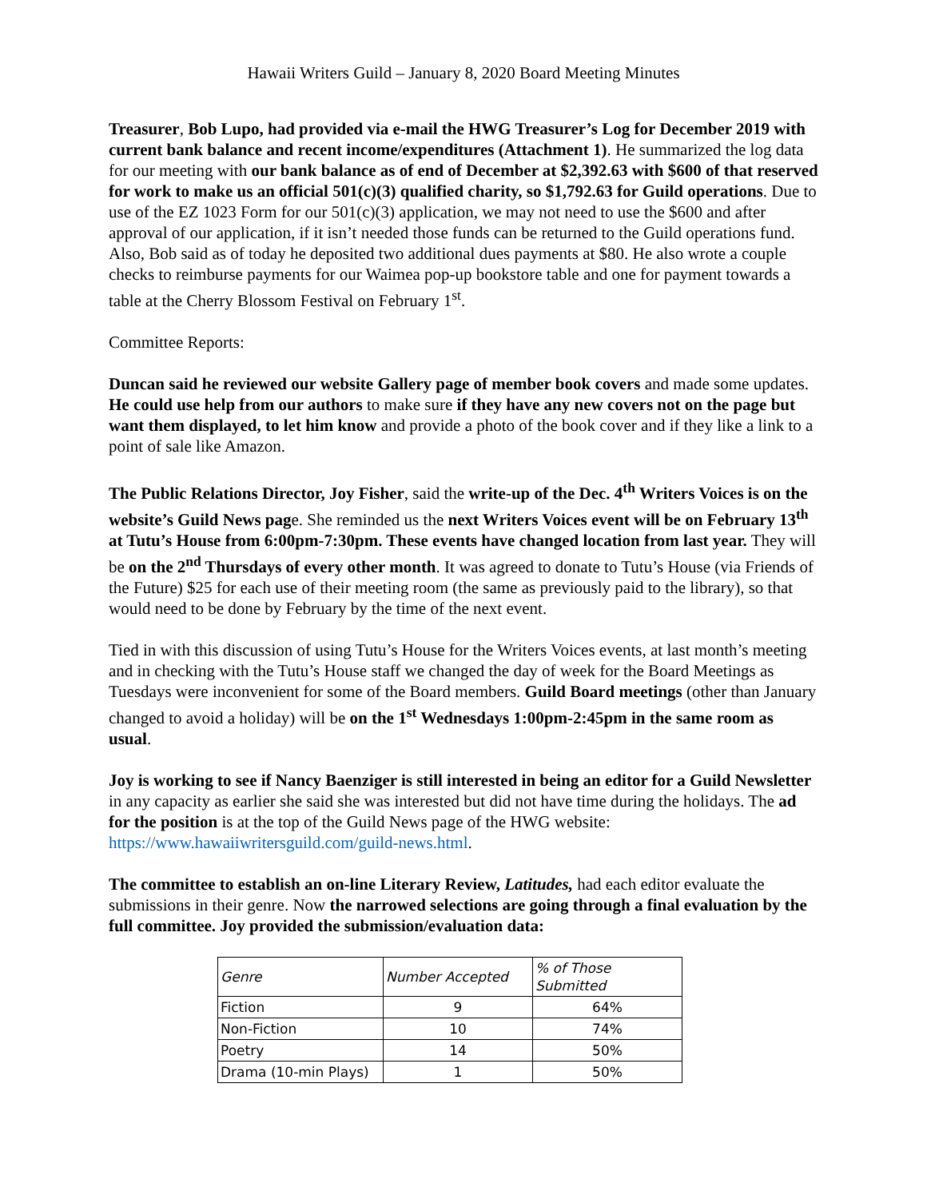Hawaii Writers Guild – January 8, 2020 Board Meeting Minutes
Treasurer, Bob Lupo, had provided via e-mail the HWG Treasurer’s Log for December 2019 with current bank balance and recent income/expenditures (Attachment 1). He summarized the log data for our meeting with our bank balance as of end of December at $2,392.63 with $600 of that reserved for work to make us an official 501(c)(3) qualified charity, so $1,792.63 for Guild operations. Due to use of the EZ 1023 Form for our 501(c)(3) application, we may not need to use the $600 and after approval of our application, if it isn’t needed those funds can be returned to the Guild operations fund. Also, Bob said as of today he deposited two additional dues payments at $80. He also wrote a couple checks to reimburse payments for our Waimea pop-up bookstore table and one for payment towards a table at the Cherry Blossom Festival on February 1<sup>st</sup>.
Committee Reports:
Duncan said he reviewed our website Gallery page of member book covers and made some updates. He could use help from our authors to make sure if they have any new covers not on the page but want them displayed, to let him know and provide a photo of the book cover and if they like a link to a point of sale like Amazon.
The Public Relations Director, Joy Fisher, said the write-up of the Dec. 4<sup>th</sup> Writers Voices is on the website’s Guild News page. She reminded us the next Writers Voices event will be on February 13<sup>th</sup> at Tutu’s House from 6:00pm-7:30pm. These events have changed location from last year. They will be on the 2<sup>nd</sup> Thursdays of every other month. It was agreed to donate to Tutu’s House (via Friends of the Future) $25 for each use of their meeting room (the same as previously paid to the library), so that would need to be done by February by the time of the next event.
Tied in with this discussion of using Tutu’s House for the Writers Voices events, at last month’s meeting and in checking with the Tutu’s House staff we changed the day of week for the Board Meetings as Tuesdays were inconvenient for some of the Board members. Guild Board meetings (other than January changed to avoid a holiday) will be on the 1<sup>st</sup> Wednesdays 1:00pm-2:45pm in the same room as usual.
Joy is working to see if Nancy Baenziger is still interested in being an editor for a Guild Newsletter in any capacity as earlier she said she was interested but did not have time during the holidays. The ad for the position is at the top of the Guild News page of the HWG website: https://www.hawaiiwritersguild.com/guild-news.html.
The committee to establish an on-line Literary Review, Latitudes, had each editor evaluate the submissions in their genre. Now the narrowed selections are going through a final evaluation by the full committee. Joy provided the submission/evaluation data:
| Genre | Number Accepted | % of Those Submitted |
| --- | --- | --- |
| Fiction | 9 | 64% |
| Non-Fiction | 10 | 74% |
| Poetry | 14 | 50% |
| Drama (10-min Plays) | 1 | 50% |